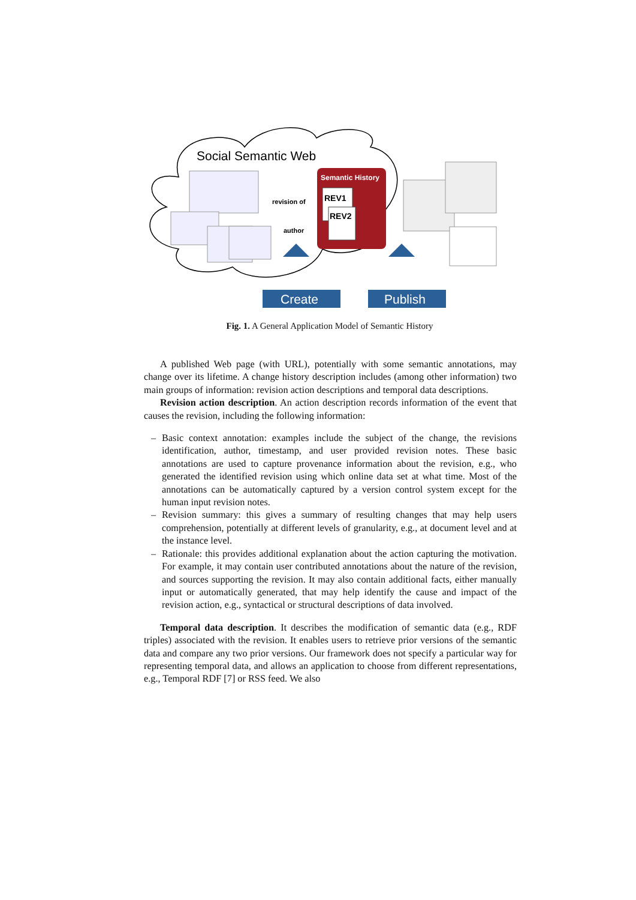Social Semantic Web
Semantic History
REV1
REV2
revision of
author
Create
Publish
Fig. 1. A General Application Model of Semantic History
A published Web page (with URL), potentially with some semantic annotations, may change over its lifetime. A change history description includes (among other information) two main groups of information: revision action descriptions and temporal data descriptions.
Revision action description. An action description records information of the event that causes the revision, including the following information:
– Basic context annotation: examples include the subject of the change, the revisions identification, author, timestamp, and user provided revision notes. These basic annotations are used to capture provenance information about the revision, e.g., who generated the identified revision using which online data set at what time. Most of the annotations can be automatically captured by a version control system except for the human input revision notes.
– Revision summary: this gives a summary of resulting changes that may help users comprehension, potentially at different levels of granularity, e.g., at document level and at the instance level.
– Rationale: this provides additional explanation about the action capturing the motivation. For example, it may contain user contributed annotations about the nature of the revision, and sources supporting the revision. It may also contain additional facts, either manually input or automatically generated, that may help identify the cause and impact of the revision action, e.g., syntactical or structural descriptions of data involved.
Temporal data description. It describes the modification of semantic data (e.g., RDF triples) associated with the revision. It enables users to retrieve prior versions of the semantic data and compare any two prior versions. Our framework does not specify a particular way for representing temporal data, and allows an application to choose from different representations, e.g., Temporal RDF [7] or RSS feed. We also